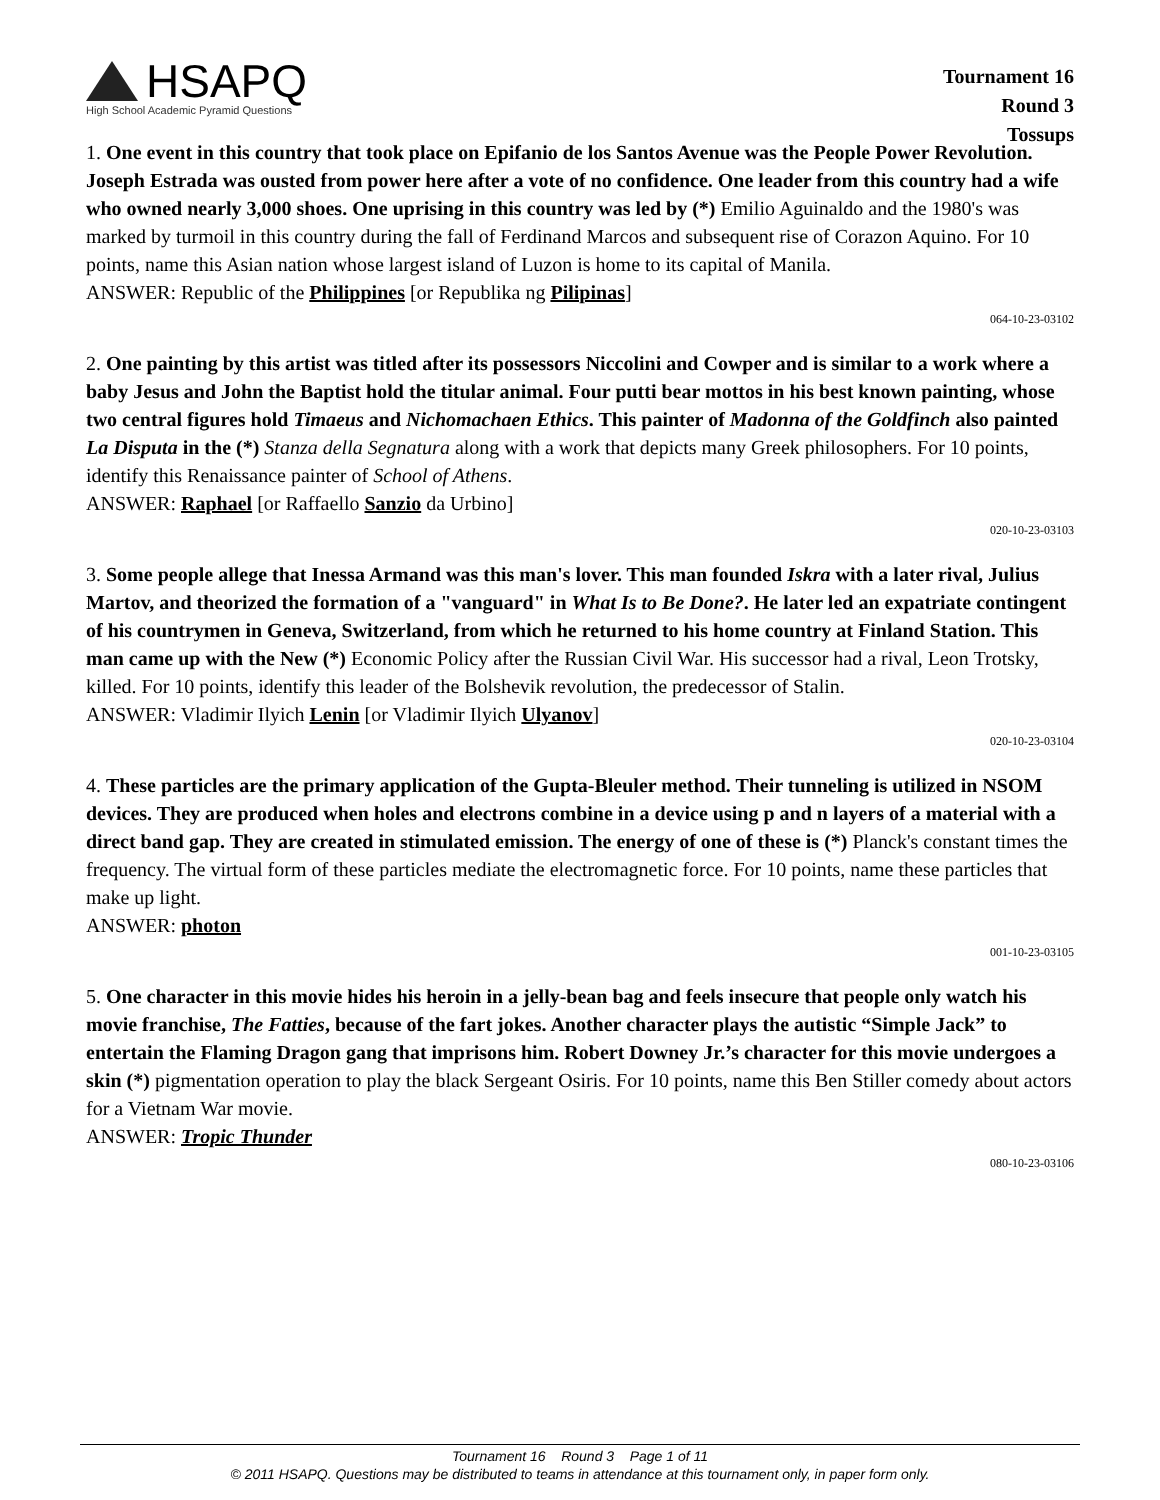HSAPQ
High School Academic Pyramid Questions
Tournament 16
Round 3
Tossups
1. One event in this country that took place on Epifanio de los Santos Avenue was the People Power Revolution. Joseph Estrada was ousted from power here after a vote of no confidence. One leader from this country had a wife who owned nearly 3,000 shoes. One uprising in this country was led by (*) Emilio Aguinaldo and the 1980's was marked by turmoil in this country during the fall of Ferdinand Marcos and subsequent rise of Corazon Aquino. For 10 points, name this Asian nation whose largest island of Luzon is home to its capital of Manila.
ANSWER: Republic of the Philippines [or Republika ng Pilipinas]
064-10-23-03102
2. One painting by this artist was titled after its possessors Niccolini and Cowper and is similar to a work where a baby Jesus and John the Baptist hold the titular animal. Four putti bear mottos in his best known painting, whose two central figures hold Timaeus and Nichomachaen Ethics. This painter of Madonna of the Goldfinch also painted La Disputa in the (*) Stanza della Segnatura along with a work that depicts many Greek philosophers. For 10 points, identify this Renaissance painter of School of Athens.
ANSWER: Raphael [or Raffaello Sanzio da Urbino]
020-10-23-03103
3. Some people allege that Inessa Armand was this man's lover. This man founded Iskra with a later rival, Julius Martov, and theorized the formation of a "vanguard" in What Is to Be Done?. He later led an expatriate contingent of his countrymen in Geneva, Switzerland, from which he returned to his home country at Finland Station. This man came up with the New (*) Economic Policy after the Russian Civil War. His successor had a rival, Leon Trotsky, killed. For 10 points, identify this leader of the Bolshevik revolution, the predecessor of Stalin.
ANSWER: Vladimir Ilyich Lenin [or Vladimir Ilyich Ulyanov]
020-10-23-03104
4. These particles are the primary application of the Gupta-Bleuler method. Their tunneling is utilized in NSOM devices. They are produced when holes and electrons combine in a device using p and n layers of a material with a direct band gap. They are created in stimulated emission. The energy of one of these is (*) Planck's constant times the frequency. The virtual form of these particles mediate the electromagnetic force. For 10 points, name these particles that make up light.
ANSWER: photon
001-10-23-03105
5. One character in this movie hides his heroin in a jelly-bean bag and feels insecure that people only watch his movie franchise, The Fatties, because of the fart jokes. Another character plays the autistic “Simple Jack” to entertain the Flaming Dragon gang that imprisons him. Robert Downey Jr.’s character for this movie undergoes a skin (*) pigmentation operation to play the black Sergeant Osiris. For 10 points, name this Ben Stiller comedy about actors for a Vietnam War movie.
ANSWER: Tropic Thunder
080-10-23-03106
Tournament 16 Round 3 Page 1 of 11
© 2011 HSAPQ. Questions may be distributed to teams in attendance at this tournament only, in paper form only.